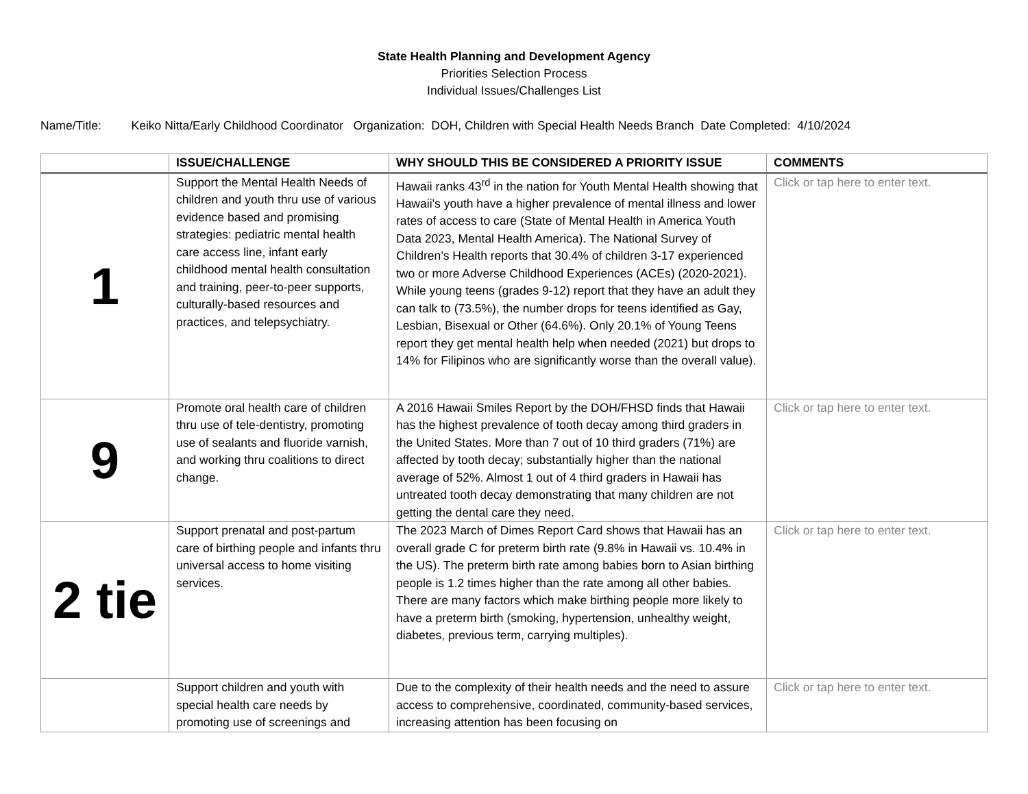State Health Planning and Development Agency
Priorities Selection Process
Individual Issues/Challenges List
Name/Title: Keiko Nitta/Early Childhood Coordinator Organization: DOH, Children with Special Health Needs Branch Date Completed: 4/10/2024
| | ISSUE/CHALLENGE | WHY SHOULD THIS BE CONSIDERED A PRIORITY ISSUE | COMMENTS |
| --- | --- | --- | --- |
| 1 | Support the Mental Health Needs of children and youth thru use of various evidence based and promising strategies: pediatric mental health care access line, infant early childhood mental health consultation and training, peer-to-peer supports, culturally-based resources and practices, and telepsychiatry. | Hawaii ranks 43<sup>rd</sup> in the nation for Youth Mental Health showing that Hawaii’s youth have a higher prevalence of mental illness and lower rates of access to care (State of Mental Health in America Youth Data 2023, Mental Health America). The National Survey of Children’s Health reports that 30.4% of children 3-17 experienced two or more Adverse Childhood Experiences (ACEs) (2020-2021). While young teens (grades 9-12) report that they have an adult they can talk to (73.5%), the number drops for teens identified as Gay, Lesbian, Bisexual or Other (64.6%). Only 20.1% of Young Teens report they get mental health help when needed (2021) but drops to 14% for Filipinos who are significantly worse than the overall value). | Click or tap here to enter text. |
| 9 | Promote oral health care of children thru use of tele-dentistry, promoting use of sealants and fluoride varnish, and working thru coalitions to direct change. | A 2016 Hawaii Smiles Report by the DOH/FHSD finds that Hawaii has the highest prevalence of tooth decay among third graders in the United States. More than 7 out of 10 third graders (71%) are affected by tooth decay; substantially higher than the national average of 52%. Almost 1 out of 4 third graders in Hawaii has untreated tooth decay demonstrating that many children are not getting the dental care they need. | Click or tap here to enter text. |
| 2 tie | Support prenatal and post-partum care of birthing people and infants thru universal access to home visiting services. | The 2023 March of Dimes Report Card shows that Hawaii has an overall grade C for preterm birth rate (9.8% in Hawaii vs. 10.4% in the US). The preterm birth rate among babies born to Asian birthing people is 1.2 times higher than the rate among all other babies. There are many factors which make birthing people more likely to have a preterm birth (smoking, hypertension, unhealthy weight, diabetes, previous term, carrying multiples). | Click or tap here to enter text. |
| | Support children and youth with special health care needs by promoting use of screenings and | Due to the complexity of their health needs and the need to assure access to comprehensive, coordinated, community-based services, increasing attention has been focusing on | Click or tap here to enter text. |